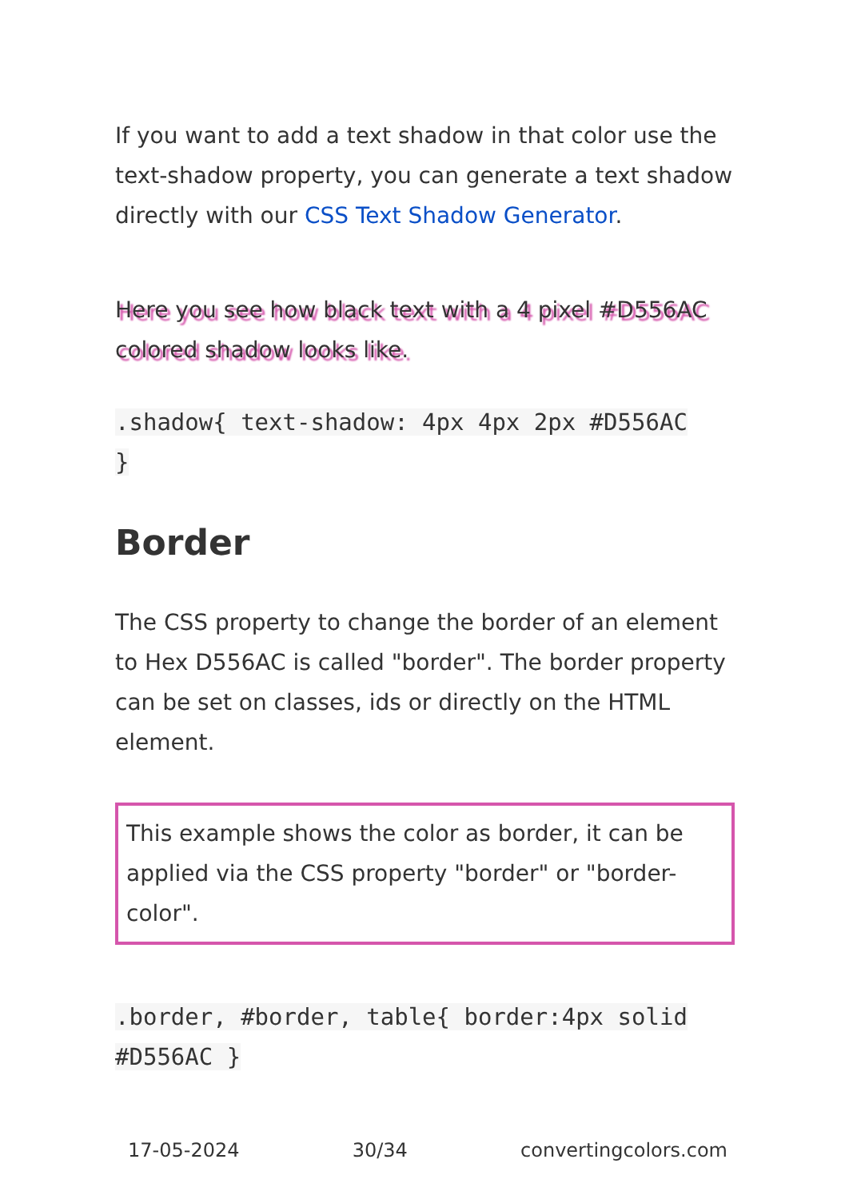If you want to add a text shadow in that color use the text-shadow property, you can generate a text shadow directly with our CSS Text Shadow Generator.
Here you see how black text with a 4 pixel #D556AC colored shadow looks like.
.shadow{ text-shadow: 4px 4px 2px #D556AC
}
Border
The CSS property to change the border of an element to Hex D556AC is called "border". The border property can be set on classes, ids or directly on the HTML element.
This example shows the color as border, it can be applied via the CSS property "border" or "border-color".
.border, #border, table{ border:4px solid
#D556AC }
17-05-2024 30/34 convertingcolors.com